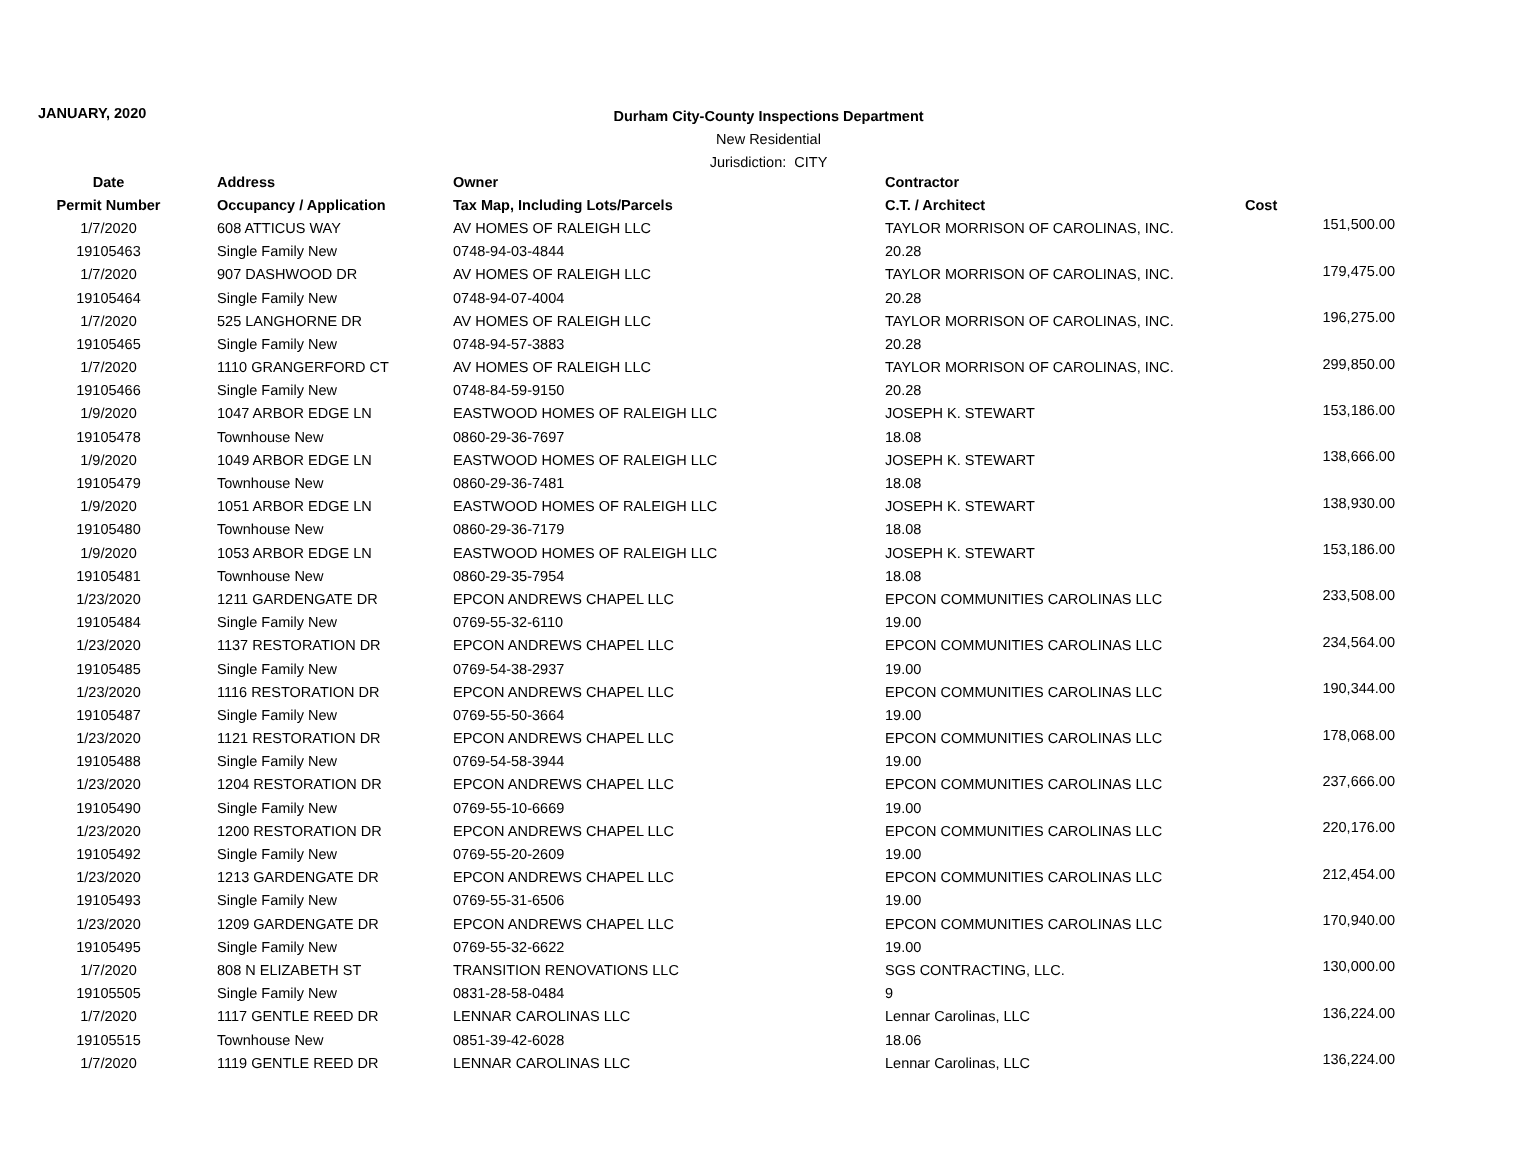JANUARY, 2020
Durham City-County Inspections Department
New Residential
Jurisdiction: CITY
| Date | Address | Owner | Contractor | |
| --- | --- | --- | --- | --- |
| Permit Number | Occupancy / Application | Tax Map, Including Lots/Parcels | C.T. / Architect | Cost |
| 1/7/2020 | 608 ATTICUS WAY | AV HOMES OF RALEIGH LLC | TAYLOR MORRISON OF CAROLINAS, INC. | 151,500.00 |
| 19105463 | Single Family New | 0748-94-03-4844 | 20.28 | |
| 1/7/2020 | 907 DASHWOOD DR | AV HOMES OF RALEIGH LLC | TAYLOR MORRISON OF CAROLINAS, INC. | 179,475.00 |
| 19105464 | Single Family New | 0748-94-07-4004 | 20.28 | |
| 1/7/2020 | 525 LANGHORNE DR | AV HOMES OF RALEIGH LLC | TAYLOR MORRISON OF CAROLINAS, INC. | 196,275.00 |
| 19105465 | Single Family New | 0748-94-57-3883 | 20.28 | |
| 1/7/2020 | 1110 GRANGERFORD CT | AV HOMES OF RALEIGH LLC | TAYLOR MORRISON OF CAROLINAS, INC. | 299,850.00 |
| 19105466 | Single Family New | 0748-84-59-9150 | 20.28 | |
| 1/9/2020 | 1047 ARBOR EDGE LN | EASTWOOD HOMES OF RALEIGH LLC | JOSEPH K. STEWART | 153,186.00 |
| 19105478 | Townhouse New | 0860-29-36-7697 | 18.08 | |
| 1/9/2020 | 1049 ARBOR EDGE LN | EASTWOOD HOMES OF RALEIGH LLC | JOSEPH K. STEWART | 138,666.00 |
| 19105479 | Townhouse New | 0860-29-36-7481 | 18.08 | |
| 1/9/2020 | 1051 ARBOR EDGE LN | EASTWOOD HOMES OF RALEIGH LLC | JOSEPH K. STEWART | 138,930.00 |
| 19105480 | Townhouse New | 0860-29-36-7179 | 18.08 | |
| 1/9/2020 | 1053 ARBOR EDGE LN | EASTWOOD HOMES OF RALEIGH LLC | JOSEPH K. STEWART | 153,186.00 |
| 19105481 | Townhouse New | 0860-29-35-7954 | 18.08 | |
| 1/23/2020 | 1211 GARDENGATE DR | EPCON ANDREWS CHAPEL LLC | EPCON COMMUNITIES CAROLINAS LLC | 233,508.00 |
| 19105484 | Single Family New | 0769-55-32-6110 | 19.00 | |
| 1/23/2020 | 1137 RESTORATION DR | EPCON ANDREWS CHAPEL LLC | EPCON COMMUNITIES CAROLINAS LLC | 234,564.00 |
| 19105485 | Single Family New | 0769-54-38-2937 | 19.00 | |
| 1/23/2020 | 1116 RESTORATION DR | EPCON ANDREWS CHAPEL LLC | EPCON COMMUNITIES CAROLINAS LLC | 190,344.00 |
| 19105487 | Single Family New | 0769-55-50-3664 | 19.00 | |
| 1/23/2020 | 1121 RESTORATION DR | EPCON ANDREWS CHAPEL LLC | EPCON COMMUNITIES CAROLINAS LLC | 178,068.00 |
| 19105488 | Single Family New | 0769-54-58-3944 | 19.00 | |
| 1/23/2020 | 1204 RESTORATION DR | EPCON ANDREWS CHAPEL LLC | EPCON COMMUNITIES CAROLINAS LLC | 237,666.00 |
| 19105490 | Single Family New | 0769-55-10-6669 | 19.00 | |
| 1/23/2020 | 1200 RESTORATION DR | EPCON ANDREWS CHAPEL LLC | EPCON COMMUNITIES CAROLINAS LLC | 220,176.00 |
| 19105492 | Single Family New | 0769-55-20-2609 | 19.00 | |
| 1/23/2020 | 1213 GARDENGATE DR | EPCON ANDREWS CHAPEL LLC | EPCON COMMUNITIES CAROLINAS LLC | 212,454.00 |
| 19105493 | Single Family New | 0769-55-31-6506 | 19.00 | |
| 1/23/2020 | 1209 GARDENGATE DR | EPCON ANDREWS CHAPEL LLC | EPCON COMMUNITIES CAROLINAS LLC | 170,940.00 |
| 19105495 | Single Family New | 0769-55-32-6622 | 19.00 | |
| 1/7/2020 | 808 N ELIZABETH ST | TRANSITION RENOVATIONS LLC | SGS CONTRACTING, LLC. | 130,000.00 |
| 19105505 | Single Family New | 0831-28-58-0484 | 9 | |
| 1/7/2020 | 1117 GENTLE REED DR | LENNAR CAROLINAS LLC | Lennar Carolinas, LLC | 136,224.00 |
| 19105515 | Townhouse New | 0851-39-42-6028 | 18.06 | |
| 1/7/2020 | 1119 GENTLE REED DR | LENNAR CAROLINAS LLC | Lennar Carolinas, LLC | 136,224.00 |